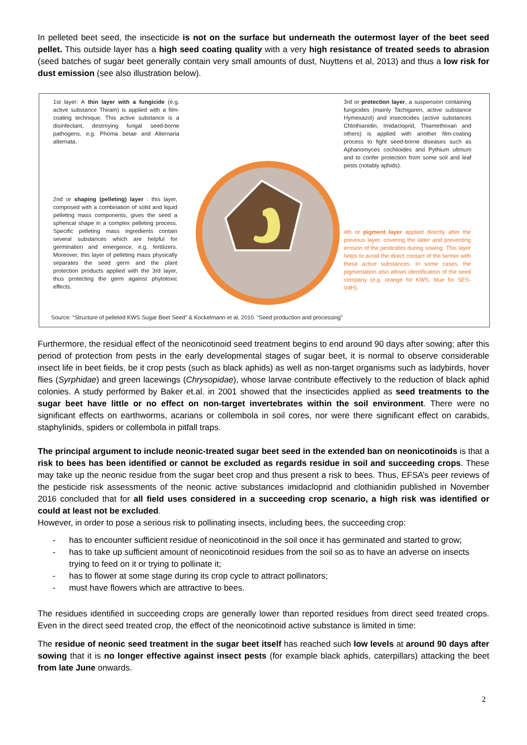In pelleted beet seed, the insecticide is not on the surface but underneath the outermost layer of the beet seed pellet. This outside layer has a high seed coating quality with a very high resistance of treated seeds to abrasion (seed batches of sugar beet generally contain very small amounts of dust, Nuyttens et al, 2013) and thus a low risk for dust emission (see also illustration below).
1st layer: A thin layer with a fungicide (e.g. active substance Thiram) is applied with a film-coating technique. This active substance is a disinfectant, destroying fungal seed-borne pathogens, e.g. Phoma betae and Alternaria alternata.
3rd or protection layer, a suspension containing fungicides (mainly Tachigaren, active substance Hymexazol) and insecticides (active substances Chlothianidin, Imidacloprid, Thiamethoxan and others) is applied with another film-coating process to fight seed-borne diseases such as Aphanomyces cochlioides and Pythium ultmum and to confer protection from some soil and leaf pests (notably aphids).
2nd or shaping (pelleting) layer : this layer, composed with a combination of solid and liquid pelleting mass components, gives the seed a spherical shape in a complex pelleting process. Specific pelleting mass ingredients contain several substances which are helpful for germination and emergence, e.g. fertilizers. Moreover, this layer of pelleting mass physically separates the seed germ and the plant protection products applied with the 3rd layer, thus protecting the germ against phytotoxic effects.
4th or pigment layer applied directly after the previous layer, covering the latter and preventing erosion of the pesticides during sowing. This layer helps to avoid the direct contact of the farmer with these active substances. In some cases, the pigmentation also allows identification of the seed company (e.g. orange for KWS, blue for SES-VdH).
Source: “Structure of pelleted KWS Sugar Beet Seed” & Kockelmann et al, 2010. “Seed production and processing”
Furthermore, the residual effect of the neonicotinoid seed treatment begins to end around 90 days after sowing; after this period of protection from pests in the early developmental stages of sugar beet, it is normal to observe considerable insect life in beet fields, be it crop pests (such as black aphids) as well as non-target organisms such as ladybirds, hover flies (Syrphidae) and green lacewings (Chrysopidae), whose larvae contribute effectively to the reduction of black aphid colonies. A study performed by Baker et.al. in 2001 showed that the insecticides applied as seed treatments to the sugar beet have little or no effect on non-target invertebrates within the soil environment. There were no significant effects on earthworms, acarians or collembola in soil cores, nor were there significant effect on carabids, staphylinids, spiders or collembola in pitfall traps.
The principal argument to include neonic-treated sugar beet seed in the extended ban on neonicotinoids is that a risk to bees has been identified or cannot be excluded as regards residue in soil and succeeding crops. These may take up the neonic residue from the sugar beet crop and thus present a risk to bees. Thus, EFSA’s peer reviews of the pesticide risk assessments of the neonic active substances imidacloprid and clothianidin published in November 2016 concluded that for all field uses considered in a succeeding crop scenario, a high risk was identified or could at least not be excluded.
However, in order to pose a serious risk to pollinating insects, including bees, the succeeding crop:
- has to encounter sufficient residue of neonicotinoid in the soil once it has germinated and started to grow;
- has to take up sufficient amount of neonicotinoid residues from the soil so as to have an adverse on insects trying to feed on it or trying to pollinate it;
- has to flower at some stage during its crop cycle to attract pollinators;
- must have flowers which are attractive to bees.
The residues identified in succeeding crops are generally lower than reported residues from direct seed treated crops. Even in the direct seed treated crop, the effect of the neonicotinoid active substance is limited in time:
The residue of neonic seed treatment in the sugar beet itself has reached such low levels at around 90 days after sowing that it is no longer effective against insect pests (for example black aphids, caterpillars) attacking the beet from late June onwards.
2